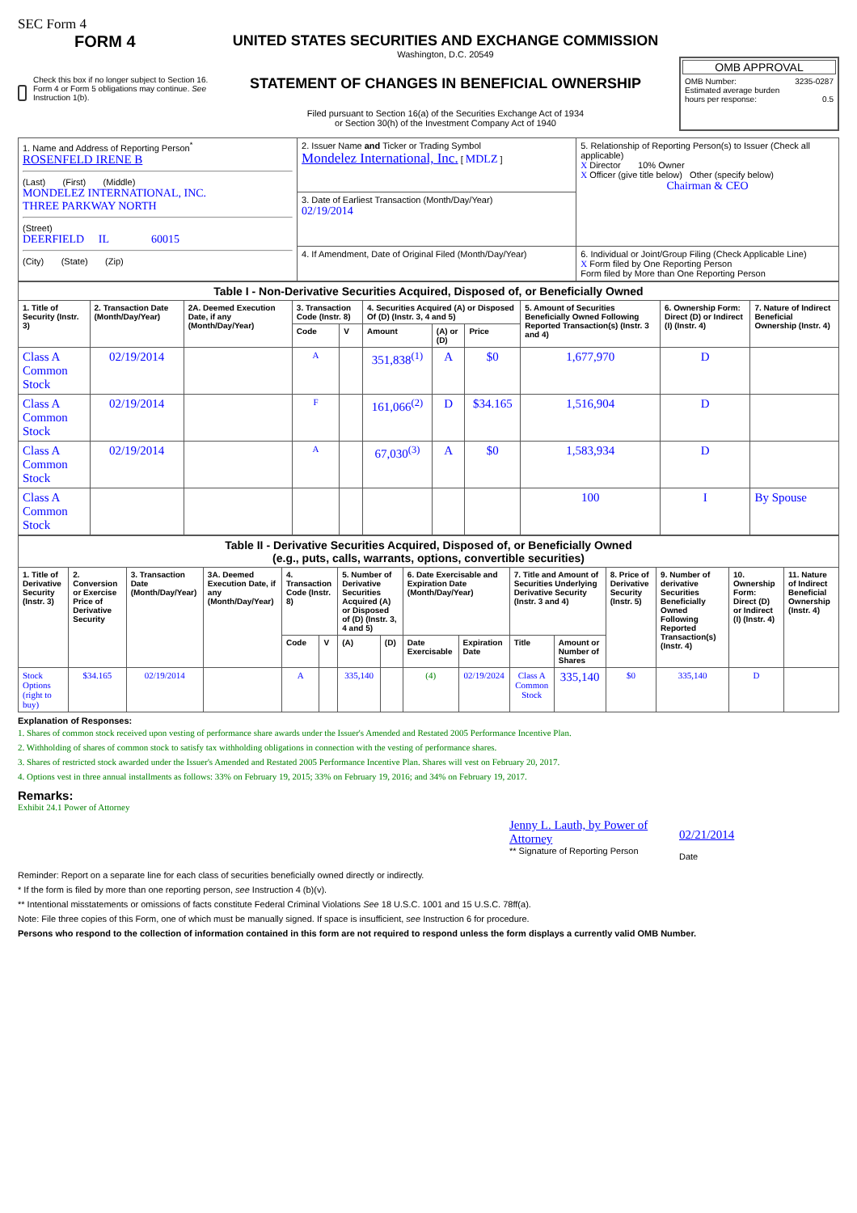SEC Form 4
FORM 4
Check this box if no longer subject to Section 16. Form 4 or Form 5 obligations may continue. See Instruction 1(b).
UNITED STATES SECURITIES AND EXCHANGE COMMISSION
Washington, D.C. 20549
STATEMENT OF CHANGES IN BENEFICIAL OWNERSHIP
Filed pursuant to Section 16(a) of the Securities Exchange Act of 1934
or Section 30(h) of the Investment Company Act of 1940
OMB APPROVAL
OMB Number: 3235-0287
Estimated average burden
hours per response: 0.5
| 1. Name and Address of Reporting Person<sup>*</sup> ROSENFELD IRENE B (Last) (First) (Middle) MONDELEZ INTERNATIONAL, INC. THREE PARKWAY NORTH (Street) DEERFIELD IL 60015 (City) (State) (Zip) | 2. Issuer Name and Ticker or Trading Symbol Mondelez International, Inc. [ MDLZ ] | 5. Relationship of Reporting Person(s) to Issuer (Check all applicable) X Director 10% Owner X Officer (give title below) Other (specify below) Chairman & CEO |
| | 3. Date of Earliest Transaction (Month/Day/Year) 02/19/2014 | |
| | 4. If Amendment, Date of Original Filed (Month/Day/Year) | 6. Individual or Joint/Group Filing (Check Applicable Line) X Form filed by One Reporting Person Form filed by More than One Reporting Person |
| Table I - Non-Derivative Securities Acquired, Disposed of, or Beneficially Owned | | | | | | | | | | |
| --- | --- | --- | --- | --- | --- | --- | --- | --- | --- | --- |
| 1. Title of Security (Instr. 3) | 2. Transaction Date (Month/Day/Year) | 2A. Deemed Execution Date, if any (Month/Day/Year) | 3. Transaction Code (Instr. 8) | | 4. Securities Acquired (A) or Disposed Of (D) (Instr. 3, 4 and 5) | | | 5. Amount of Securities Beneficially Owned Following Reported Transaction(s) (Instr. 3 and 4) | 6. Ownership Form: Direct (D) or Indirect (I) (Instr. 4) | 7. Nature of Indirect Beneficial Ownership (Instr. 4) |
| | | | Code | V | Amount | (A) or (D) | Price | | | |
| Class A Common Stock | 02/19/2014 | | A | | 351,838<sup>(1)</sup> | A | $0 | 1,677,970 | D | |
| Class A Common Stock | 02/19/2014 | | F | | 161,066<sup>(2)</sup> | D | $34.165 | 1,516,904 | D | |
| Class A Common Stock | 02/19/2014 | | A | | 67,030<sup>(3)</sup> | A | $0 | 1,583,934 | D | |
| Class A Common Stock | | | | | | | | 100 | I | By Spouse |
| Table II - Derivative Securities Acquired, Disposed of, or Beneficially Owned (e.g., puts, calls, warrants, options, convertible securities) | | | | | | | | | | | | | | | |
| --- | --- | --- | --- | --- | --- | --- | --- | --- | --- | --- | --- | --- | --- | --- | --- |
| 1. Title of Derivative Security (Instr. 3) | 2. Conversion or Exercise Price of Derivative Security | 3. Transaction Date (Month/Day/Year) | 3A. Deemed Execution Date, if any (Month/Day/Year) | 4. Transaction Code (Instr. 8) | | 5. Number of Derivative Securities Acquired (A) or Disposed of (D) (Instr. 3, 4 and 5) | | 6. Date Exercisable and Expiration Date (Month/Day/Year) | | 7. Title and Amount of Securities Underlying Derivative Security (Instr. 3 and 4) | | 8. Price of Derivative Security (Instr. 5) | 9. Number of derivative Securities Beneficially Owned Following Reported Transaction(s) (Instr. 4) | 10. Ownership Form: Direct (D) or Indirect (I) (Instr. 4) | 11. Nature of Indirect Beneficial Ownership (Instr. 4) |
| | | | | Code | V | (A) | (D) | Date Exercisable | Expiration Date | Title | Amount or Number of Shares | | | | |
| Stock Options (right to buy) | $34.165 | 02/19/2014 | | A | | 335,140 | | (4) | 02/19/2024 | Class A Common Stock | 335,140 | $0 | 335,140 | D | |
Explanation of Responses:
1. Shares of common stock received upon vesting of performance share awards under the Issuer's Amended and Restated 2005 Performance Incentive Plan.
2. Withholding of shares of common stock to satisfy tax withholding obligations in connection with the vesting of performance shares.
3. Shares of restricted stock awarded under the Issuer's Amended and Restated 2005 Performance Incentive Plan. Shares will vest on February 20, 2017.
4. Options vest in three annual installments as follows: 33% on February 19, 2015; 33% on February 19, 2016; and 34% on February 19, 2017.
Remarks:
Exhibit 24.1 Power of Attorney
Jenny L. Lauth, by Power of Attorney
** Signature of Reporting Person
02/21/2014
Date
Reminder: Report on a separate line for each class of securities beneficially owned directly or indirectly.
* If the form is filed by more than one reporting person, see Instruction 4 (b)(v).
** Intentional misstatements or omissions of facts constitute Federal Criminal Violations See 18 U.S.C. 1001 and 15 U.S.C. 78ff(a).
Note: File three copies of this Form, one of which must be manually signed. If space is insufficient, see Instruction 6 for procedure.
Persons who respond to the collection of information contained in this form are not required to respond unless the form displays a currently valid OMB Number.